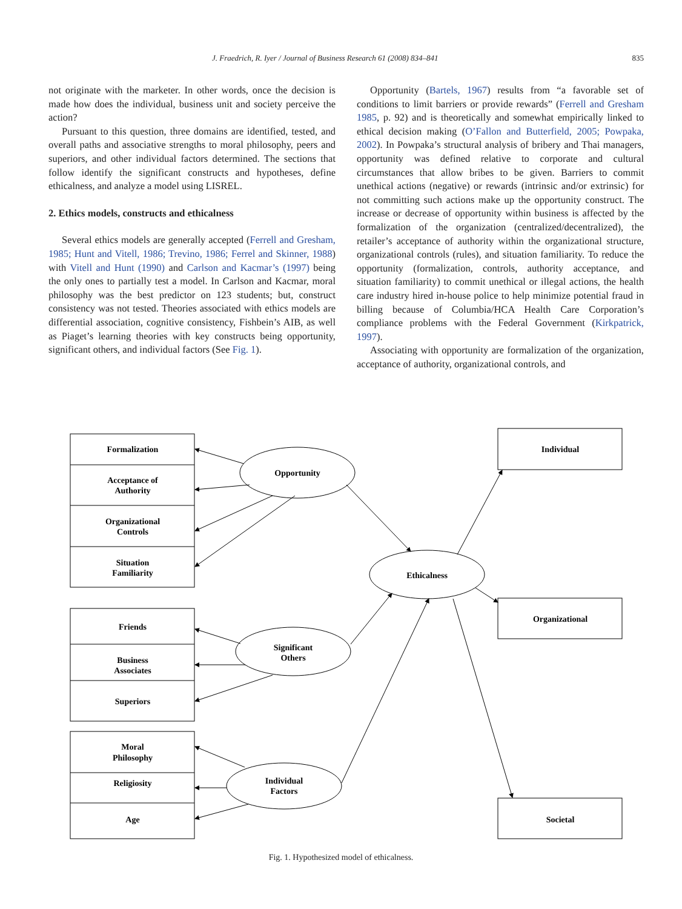J. Fraedrich, R. Iyer / Journal of Business Research 61 (2008) 834–841 835
not originate with the marketer. In other words, once the decision is made how does the individual, business unit and society perceive the action?
Pursuant to this question, three domains are identified, tested, and overall paths and associative strengths to moral philosophy, peers and superiors, and other individual factors determined. The sections that follow identify the significant constructs and hypotheses, define ethicalness, and analyze a model using LISREL.
2. Ethics models, constructs and ethicalness
Several ethics models are generally accepted (Ferrell and Gresham, 1985; Hunt and Vitell, 1986; Trevino, 1986; Ferrel and Skinner, 1988) with Vitell and Hunt (1990) and Carlson and Kacmar’s (1997) being the only ones to partially test a model. In Carlson and Kacmar, moral philosophy was the best predictor on 123 students; but, construct consistency was not tested. Theories associated with ethics models are differential association, cognitive consistency, Fishbein’s AIB, as well as Piaget’s learning theories with key constructs being opportunity, significant others, and individual factors (See Fig. 1).
Opportunity (Bartels, 1967) results from “a favorable set of conditions to limit barriers or provide rewards” (Ferrell and Gresham 1985, p. 92) and is theoretically and somewhat empirically linked to ethical decision making (O’Fallon and Butterfield, 2005; Powpaka, 2002). In Powpaka’s structural analysis of bribery and Thai managers, opportunity was defined relative to corporate and cultural circumstances that allow bribes to be given. Barriers to commit unethical actions (negative) or rewards (intrinsic and/or extrinsic) for not committing such actions make up the opportunity construct. The increase or decrease of opportunity within business is affected by the formalization of the organization (centralized/decentralized), the retailer’s acceptance of authority within the organizational structure, organizational controls (rules), and situation familiarity. To reduce the opportunity (formalization, controls, authority acceptance, and situation familiarity) to commit unethical or illegal actions, the health care industry hired in-house police to help minimize potential fraud in billing because of Columbia/HCA Health Care Corporation’s compliance problems with the Federal Government (Kirkpatrick, 1997).
Associating with opportunity are formalization of the organization, acceptance of authority, organizational controls, and
Formalization
Acceptance of
Authority
Organizational
Controls
Situation
Familiarity
Friends
Business
Associates
Superiors
Moral
Philosophy
Religiosity
Age
Opportunity
Ethicalness
Significant
Others
Individual
Factors
Individual
Organizational
Societal
Fig. 1. Hypothesized model of ethicalness.